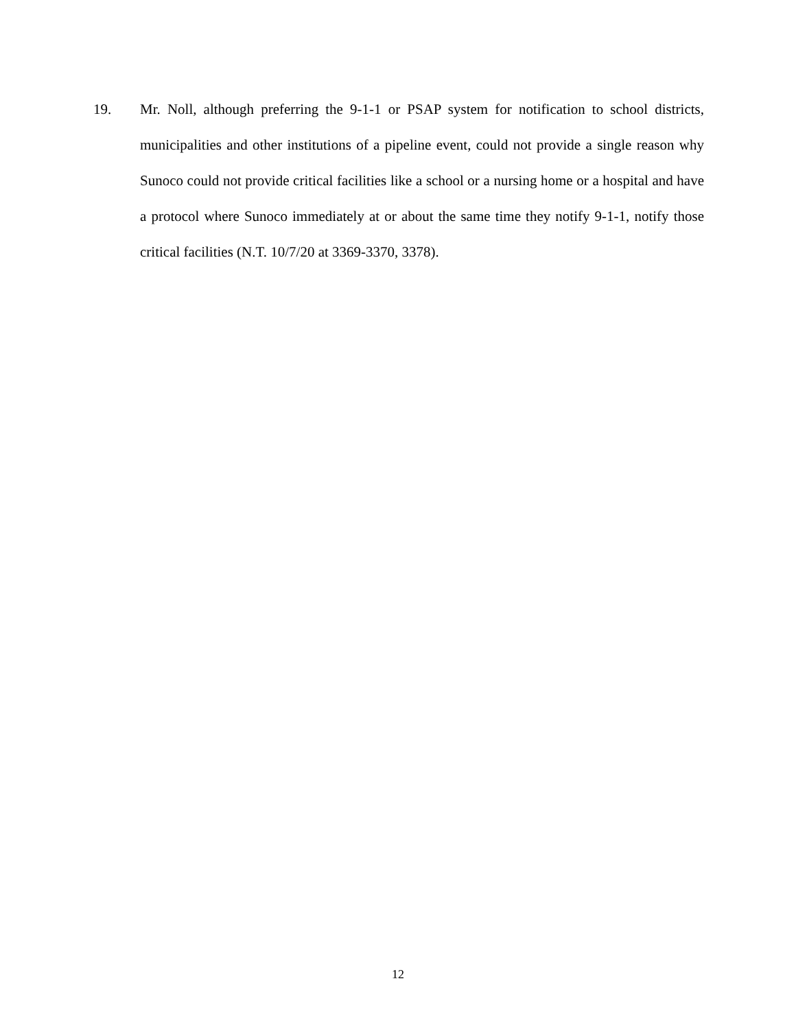19. Mr. Noll, although preferring the 9-1-1 or PSAP system for notification to school districts, municipalities and other institutions of a pipeline event, could not provide a single reason why Sunoco could not provide critical facilities like a school or a nursing home or a hospital and have a protocol where Sunoco immediately at or about the same time they notify 9-1-1, notify those critical facilities (N.T. 10/7/20 at 3369-3370, 3378).
12